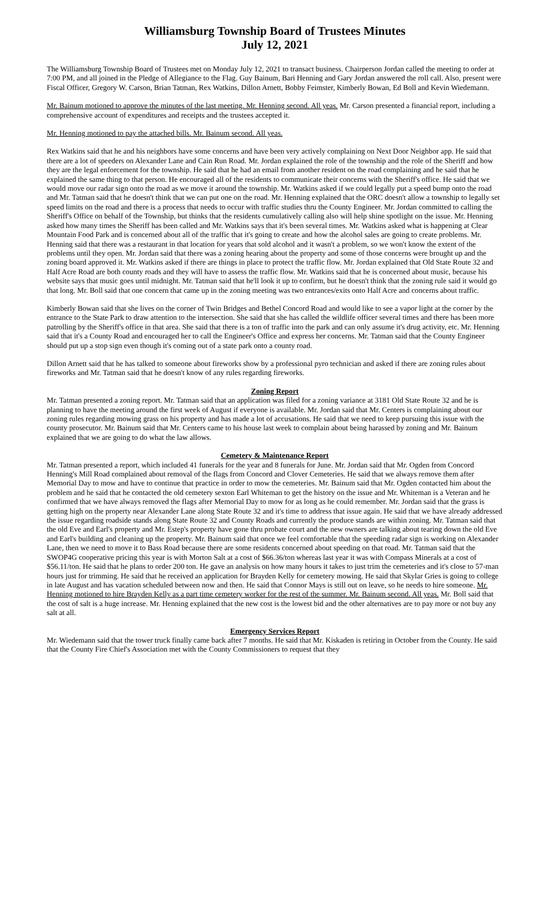Williamsburg Township Board of Trustees Minutes
July 12, 2021
The Williamsburg Township Board of Trustees met on Monday July 12, 2021 to transact business. Chairperson Jordan called the meeting to order at 7:00 PM, and all joined in the Pledge of Allegiance to the Flag. Guy Bainum, Bari Henning and Gary Jordan answered the roll call. Also, present were Fiscal Officer, Gregory W. Carson, Brian Tatman, Rex Watkins, Dillon Arnett, Bobby Feimster, Kimberly Bowan, Ed Boll and Kevin Wiedemann.
Mr. Bainum motioned to approve the minutes of the last meeting. Mr. Henning second. All yeas. Mr. Carson presented a financial report, including a comprehensive account of expenditures and receipts and the trustees accepted it.
Mr. Henning motioned to pay the attached bills. Mr. Bainum second. All yeas.
Rex Watkins said that he and his neighbors have some concerns and have been very actively complaining on Next Door Neighbor app. He said that there are a lot of speeders on Alexander Lane and Cain Run Road. Mr. Jordan explained the role of the township and the role of the Sheriff and how they are the legal enforcement for the township. He said that he had an email from another resident on the road complaining and he said that he explained the same thing to that person. He encouraged all of the residents to communicate their concerns with the Sheriff's office. He said that we would move our radar sign onto the road as we move it around the township. Mr. Watkins asked if we could legally put a speed bump onto the road and Mr. Tatman said that he doesn't think that we can put one on the road. Mr. Henning explained that the ORC doesn't allow a township to legally set speed limits on the road and there is a process that needs to occur with traffic studies thru the County Engineer. Mr. Jordan committed to calling the Sheriff's Office on behalf of the Township, but thinks that the residents cumulatively calling also will help shine spotlight on the issue. Mr. Henning asked how many times the Sheriff has been called and Mr. Watkins says that it's been several times. Mr. Watkins asked what is happening at Clear Mountain Food Park and is concerned about all of the traffic that it's going to create and how the alcohol sales are going to create problems. Mr. Henning said that there was a restaurant in that location for years that sold alcohol and it wasn't a problem, so we won't know the extent of the problems until they open. Mr. Jordan said that there was a zoning hearing about the property and some of those concerns were brought up and the zoning board approved it. Mr. Watkins asked if there are things in place to protect the traffic flow. Mr. Jordan explained that Old State Route 32 and Half Acre Road are both county roads and they will have to assess the traffic flow. Mr. Watkins said that he is concerned about music, because his website says that music goes until midnight. Mr. Tatman said that he'll look it up to confirm, but he doesn't think that the zoning rule said it would go that long. Mr. Boll said that one concern that came up in the zoning meeting was two entrances/exits onto Half Acre and concerns about traffic.
Kimberly Bowan said that she lives on the corner of Twin Bridges and Bethel Concord Road and would like to see a vapor light at the corner by the entrance to the State Park to draw attention to the intersection. She said that she has called the wildlife officer several times and there has been more patrolling by the Sheriff's office in that area. She said that there is a ton of traffic into the park and can only assume it's drug activity, etc. Mr. Henning said that it's a County Road and encouraged her to call the Engineer's Office and express her concerns. Mr. Tatman said that the County Engineer should put up a stop sign even though it's coming out of a state park onto a county road.
Dillon Arnett said that he has talked to someone about fireworks show by a professional pyro technician and asked if there are zoning rules about fireworks and Mr. Tatman said that he doesn't know of any rules regarding fireworks.
Zoning Report
Mr. Tatman presented a zoning report. Mr. Tatman said that an application was filed for a zoning variance at 3181 Old State Route 32 and he is planning to have the meeting around the first week of August if everyone is available. Mr. Jordan said that Mr. Centers is complaining about our zoning rules regarding mowing grass on his property and has made a lot of accusations. He said that we need to keep pursuing this issue with the county prosecutor. Mr. Bainum said that Mr. Centers came to his house last week to complain about being harassed by zoning and Mr. Bainum explained that we are going to do what the law allows.
Cemetery & Maintenance Report
Mr. Tatman presented a report, which included 41 funerals for the year and 8 funerals for June. Mr. Jordan said that Mr. Ogden from Concord Henning's Mill Road complained about removal of the flags from Concord and Clover Cemeteries. He said that we always remove them after Memorial Day to mow and have to continue that practice in order to mow the cemeteries. Mr. Bainum said that Mr. Ogden contacted him about the problem and he said that he contacted the old cemetery sexton Earl Whiteman to get the history on the issue and Mr. Whiteman is a Veteran and he confirmed that we have always removed the flags after Memorial Day to mow for as long as he could remember. Mr. Jordan said that the grass is getting high on the property near Alexander Lane along State Route 32 and it's time to address that issue again. He said that we have already addressed the issue regarding roadside stands along State Route 32 and County Roads and currently the produce stands are within zoning. Mr. Tatman said that the old Eve and Earl's property and Mr. Estep's property have gone thru probate court and the new owners are talking about tearing down the old Eve and Earl's building and cleaning up the property. Mr. Bainum said that once we feel comfortable that the speeding radar sign is working on Alexander Lane, then we need to move it to Bass Road because there are some residents concerned about speeding on that road. Mr. Tatman said that the SWOP4G cooperative pricing this year is with Morton Salt at a cost of $66.36/ton whereas last year it was with Compass Minerals at a cost of $56.11/ton. He said that he plans to order 200 ton. He gave an analysis on how many hours it takes to just trim the cemeteries and it's close to 57-man hours just for trimming. He said that he received an application for Brayden Kelly for cemetery mowing. He said that Skylar Gries is going to college in late August and has vacation scheduled between now and then. He said that Connor Mays is still out on leave, so he needs to hire someone. Mr. Henning motioned to hire Brayden Kelly as a part time cemetery worker for the rest of the summer. Mr. Bainum second. All yeas. Mr. Boll said that the cost of salt is a huge increase. Mr. Henning explained that the new cost is the lowest bid and the other alternatives are to pay more or not buy any salt at all.
Emergency Services Report
Mr. Wiedemann said that the tower truck finally came back after 7 months. He said that Mr. Kiskaden is retiring in October from the County. He said that the County Fire Chief's Association met with the County Commissioners to request that they